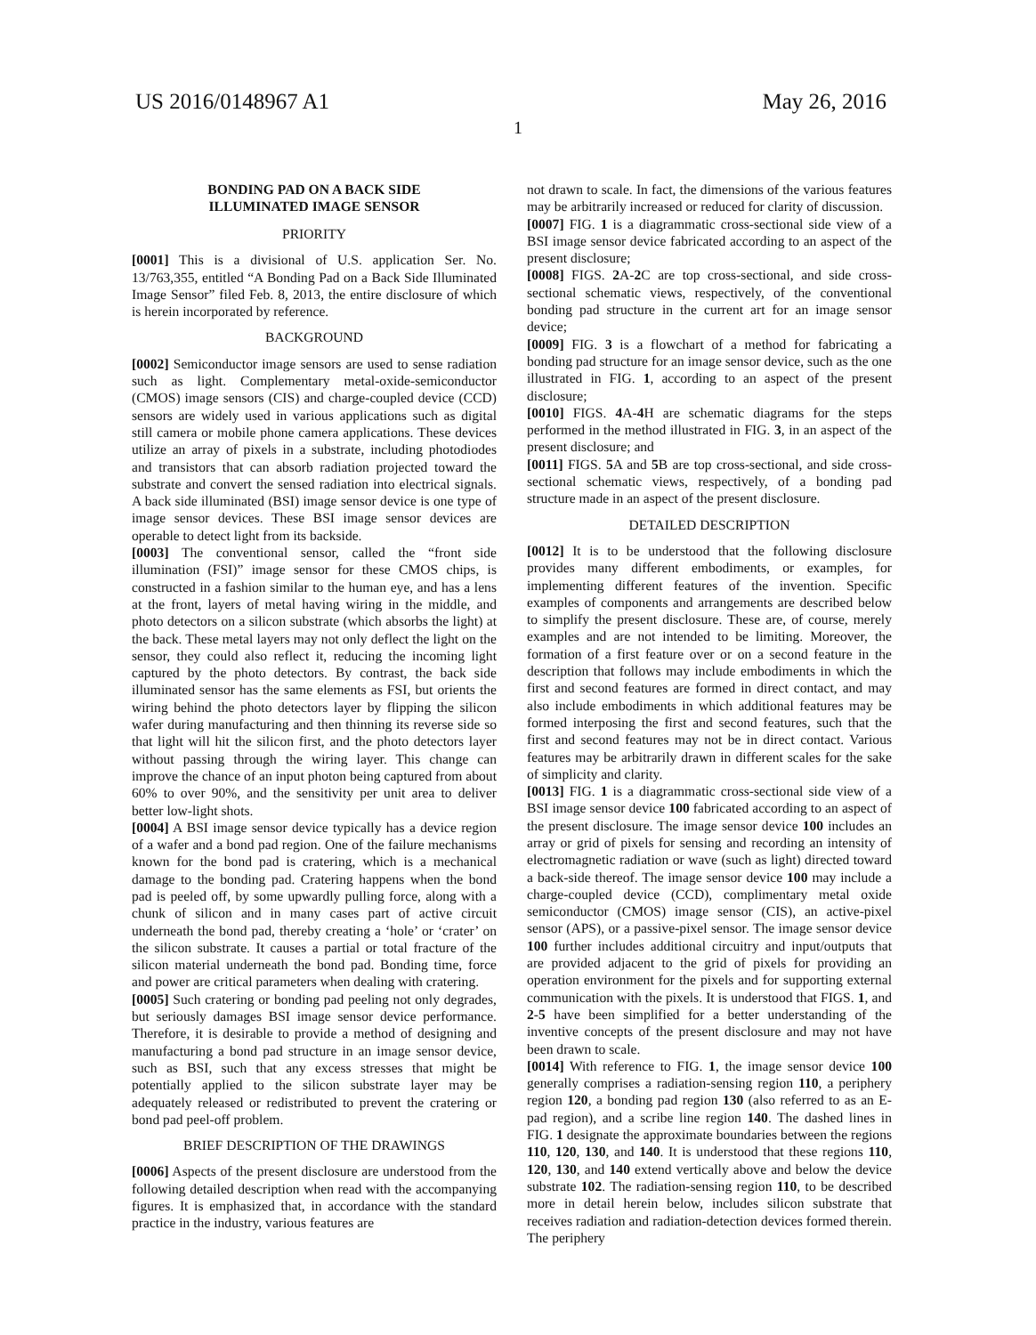US 2016/0148967 A1 May 26, 2016
1
BONDING PAD ON A BACK SIDE
ILLUMINATED IMAGE SENSOR
PRIORITY
[0001] This is a divisional of U.S. application Ser. No. 13/763,355, entitled “A Bonding Pad on a Back Side Illuminated Image Sensor” filed Feb. 8, 2013, the entire disclosure of which is herein incorporated by reference.
BACKGROUND
[0002] Semiconductor image sensors are used to sense radiation such as light. Complementary metal-oxide-semiconductor (CMOS) image sensors (CIS) and charge-coupled device (CCD) sensors are widely used in various applications such as digital still camera or mobile phone camera applications. These devices utilize an array of pixels in a substrate, including photodiodes and transistors that can absorb radiation projected toward the substrate and convert the sensed radiation into electrical signals. A back side illuminated (BSI) image sensor device is one type of image sensor devices. These BSI image sensor devices are operable to detect light from its backside.
[0003] The conventional sensor, called the “front side illumination (FSI)” image sensor for these CMOS chips, is constructed in a fashion similar to the human eye, and has a lens at the front, layers of metal having wiring in the middle, and photo detectors on a silicon substrate (which absorbs the light) at the back. These metal layers may not only deflect the light on the sensor, they could also reflect it, reducing the incoming light captured by the photo detectors. By contrast, the back side illuminated sensor has the same elements as FSI, but orients the wiring behind the photo detectors layer by flipping the silicon wafer during manufacturing and then thinning its reverse side so that light will hit the silicon first, and the photo detectors layer without passing through the wiring layer. This change can improve the chance of an input photon being captured from about 60% to over 90%, and the sensitivity per unit area to deliver better low-light shots.
[0004] A BSI image sensor device typically has a device region of a wafer and a bond pad region. One of the failure mechanisms known for the bond pad is cratering, which is a mechanical damage to the bonding pad. Cratering happens when the bond pad is peeled off, by some upwardly pulling force, along with a chunk of silicon and in many cases part of active circuit underneath the bond pad, thereby creating a ‘hole’ or ‘crater’ on the silicon substrate. It causes a partial or total fracture of the silicon material underneath the bond pad. Bonding time, force and power are critical parameters when dealing with cratering.
[0005] Such cratering or bonding pad peeling not only degrades, but seriously damages BSI image sensor device performance. Therefore, it is desirable to provide a method of designing and manufacturing a bond pad structure in an image sensor device, such as BSI, such that any excess stresses that might be potentially applied to the silicon substrate layer may be adequately released or redistributed to prevent the cratering or bond pad peel-off problem.
BRIEF DESCRIPTION OF THE DRAWINGS
[0006] Aspects of the present disclosure are understood from the following detailed description when read with the accompanying figures. It is emphasized that, in accordance with the standard practice in the industry, various features are
not drawn to scale. In fact, the dimensions of the various features may be arbitrarily increased or reduced for clarity of discussion.
[0007] FIG. 1 is a diagrammatic cross-sectional side view of a BSI image sensor device fabricated according to an aspect of the present disclosure;
[0008] FIGS. 2 A-2 C are top cross-sectional, and side cross-sectional schematic views, respectively, of the conventional bonding pad structure in the current art for an image sensor device;
[0009] FIG. 3 is a flowchart of a method for fabricating a bonding pad structure for an image sensor device, such as the one illustrated in FIG. 1, according to an aspect of the present disclosure;
[0010] FIGS. 4 A-4 H are schematic diagrams for the steps performed in the method illustrated in FIG. 3, in an aspect of the present disclosure; and
[0011] FIGS. 5 A and 5 B are top cross-sectional, and side cross-sectional schematic views, respectively, of a bonding pad structure made in an aspect of the present disclosure.
DETAILED DESCRIPTION
[0012] It is to be understood that the following disclosure provides many different embodiments, or examples, for implementing different features of the invention. Specific examples of components and arrangements are described below to simplify the present disclosure. These are, of course, merely examples and are not intended to be limiting. Moreover, the formation of a first feature over or on a second feature in the description that follows may include embodiments in which the first and second features are formed in direct contact, and may also include embodiments in which additional features may be formed interposing the first and second features, such that the first and second features may not be in direct contact. Various features may be arbitrarily drawn in different scales for the sake of simplicity and clarity.
[0013] FIG. 1 is a diagrammatic cross-sectional side view of a BSI image sensor device 100 fabricated according to an aspect of the present disclosure. The image sensor device 100 includes an array or grid of pixels for sensing and recording an intensity of electromagnetic radiation or wave (such as light) directed toward a back-side thereof. The image sensor device 100 may include a charge-coupled device (CCD), complimentary metal oxide semiconductor (CMOS) image sensor (CIS), an active-pixel sensor (APS), or a passive-pixel sensor. The image sensor device 100 further includes additional circuitry and input/outputs that are provided adjacent to the grid of pixels for providing an operation environment for the pixels and for supporting external communication with the pixels. It is understood that FIGS. 1, and 2-5 have been simplified for a better understanding of the inventive concepts of the present disclosure and may not have been drawn to scale.
[0014] With reference to FIG. 1, the image sensor device 100 generally comprises a radiation-sensing region 110, a periphery region 120, a bonding pad region 130 (also referred to as an E-pad region), and a scribe line region 140. The dashed lines in FIG. 1 designate the approximate boundaries between the regions 110, 120, 130, and 140. It is understood that these regions 110, 120, 130, and 140 extend vertically above and below the device substrate 102. The radiation-sensing region 110, to be described more in detail herein below, includes silicon substrate that receives radiation and radiation-detection devices formed therein. The periphery